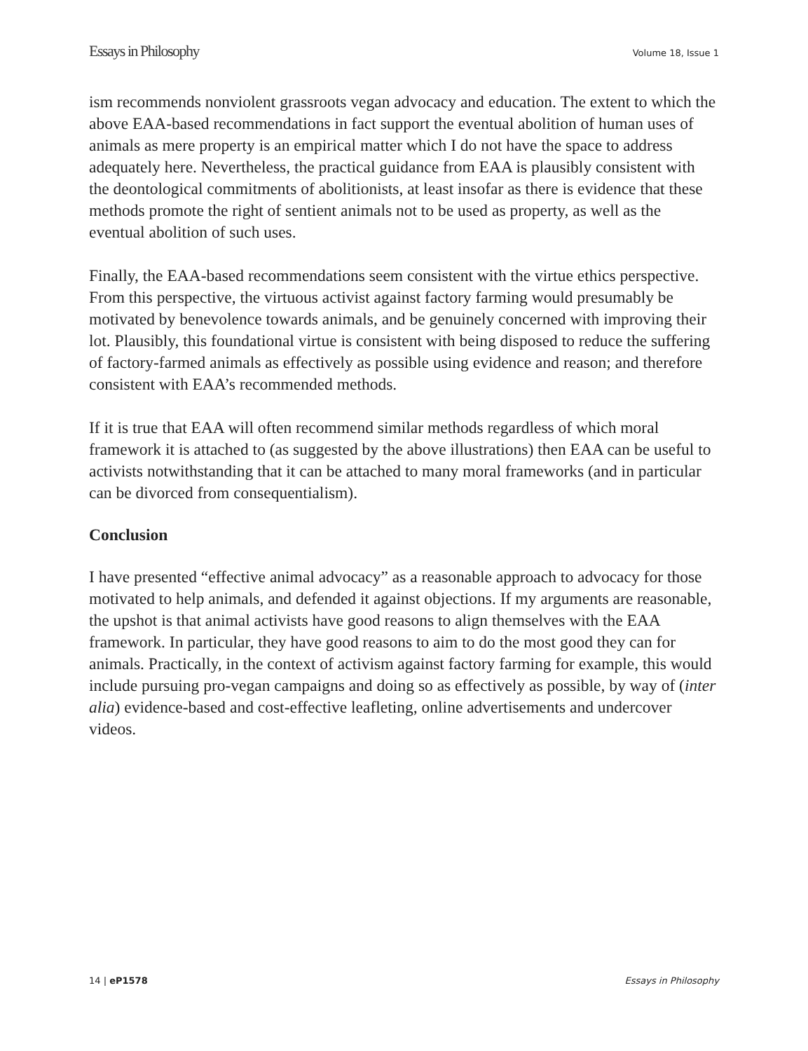Essays in Philosophy Volume 18, Issue 1
ism recommends nonviolent grassroots vegan advocacy and education. The extent to which the above EAA-based recommendations in fact support the eventual abolition of human uses of animals as mere property is an empirical matter which I do not have the space to address adequately here. Nevertheless, the practical guidance from EAA is plausibly consistent with the deontological commitments of abolitionists, at least insofar as there is evidence that these methods promote the right of sentient animals not to be used as property, as well as the eventual abolition of such uses.
Finally, the EAA-based recommendations seem consistent with the virtue ethics perspective. From this perspective, the virtuous activist against factory farming would presumably be motivated by benevolence towards animals, and be genuinely concerned with improving their lot. Plausibly, this foundational virtue is consistent with being disposed to reduce the suffering of factory-farmed animals as effectively as possible using evidence and reason; and therefore consistent with EAA’s recommended methods.
If it is true that EAA will often recommend similar methods regardless of which moral framework it is attached to (as suggested by the above illustrations) then EAA can be useful to activists notwithstanding that it can be attached to many moral frameworks (and in particular can be divorced from consequentialism).
Conclusion
I have presented “effective animal advocacy” as a reasonable approach to advocacy for those motivated to help animals, and defended it against objections. If my arguments are reasonable, the upshot is that animal activists have good reasons to align themselves with the EAA framework. In particular, they have good reasons to aim to do the most good they can for animals. Practically, in the context of activism against factory farming for example, this would include pursuing pro-vegan campaigns and doing so as effectively as possible, by way of (inter alia) evidence-based and cost-effective leafleting, online advertisements and undercover videos.
14 | eP1578 Essays in Philosophy